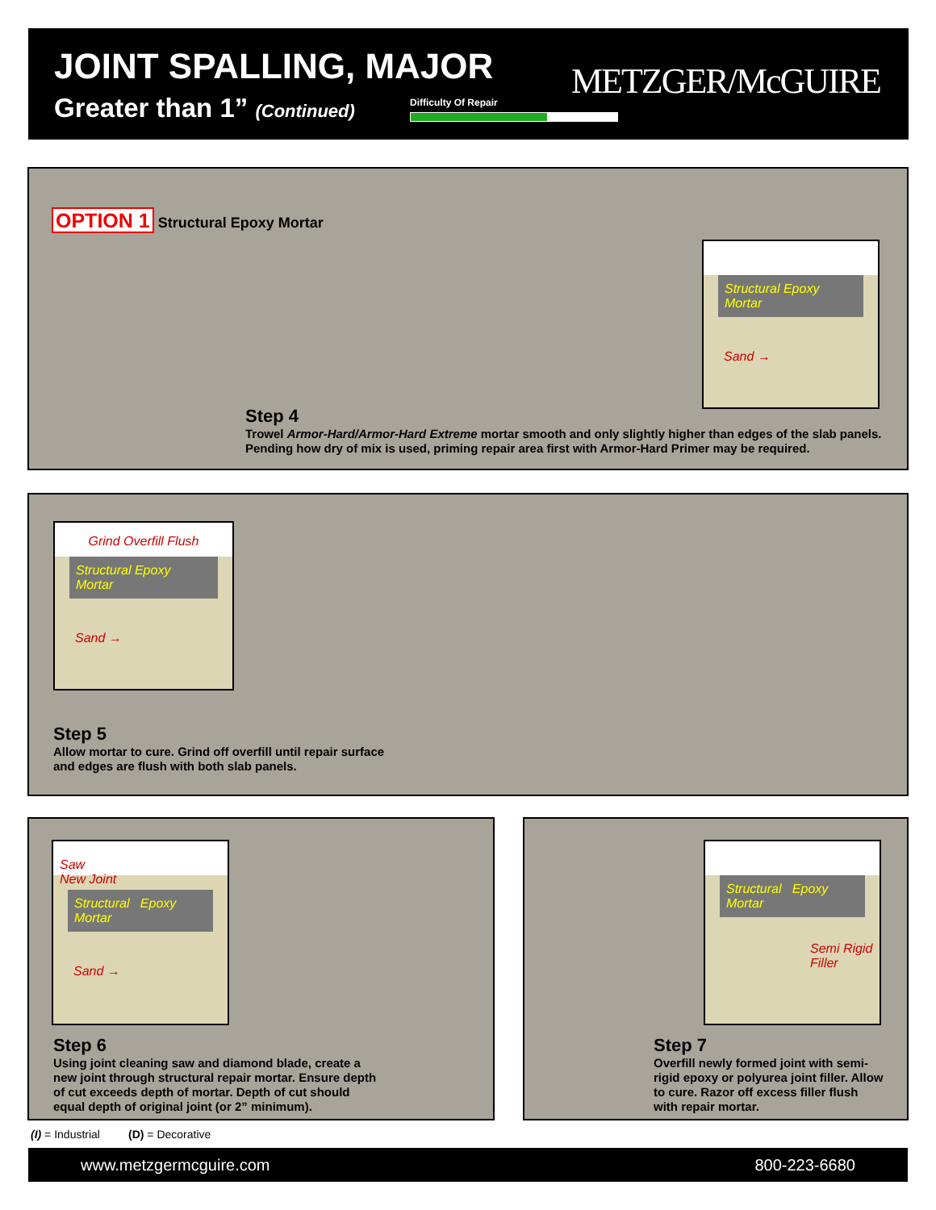JOINT SPALLING, MAJOR
Greater than 1” (Continued) Difficulty Of Repair METZGER/McGUIRE
OPTION 1 Structural Epoxy Mortar
Structural Epoxy Mortar
Sand →
Step 4
Trowel Armor-Hard/Armor-Hard Extreme mortar smooth and only slightly higher than edges of the slab panels. Pending how dry of mix is used, priming repair area first with Armor-Hard Primer may be required.
Grind Overfill Flush
Structural Epoxy Mortar
Sand →
Step 5
Allow mortar to cure. Grind off overfill until repair surface and edges are flush with both slab panels.
Saw
New Joint
Structural Epoxy Mortar
Sand →
Step 6
Using joint cleaning saw and diamond blade, create a new joint through structural repair mortar. Ensure depth of cut exceeds depth of mortar. Depth of cut should equal depth of original joint (or 2” minimum).
Structural Epoxy Mortar
Semi Rigid Filler
Step 7
Overfill newly formed joint with semi-rigid epoxy or polyurea joint filler. Allow to cure. Razor off excess filler flush with repair mortar.
(I) = Industrial (D) = Decorative
www.metzgermcguire.com 800-223-6680